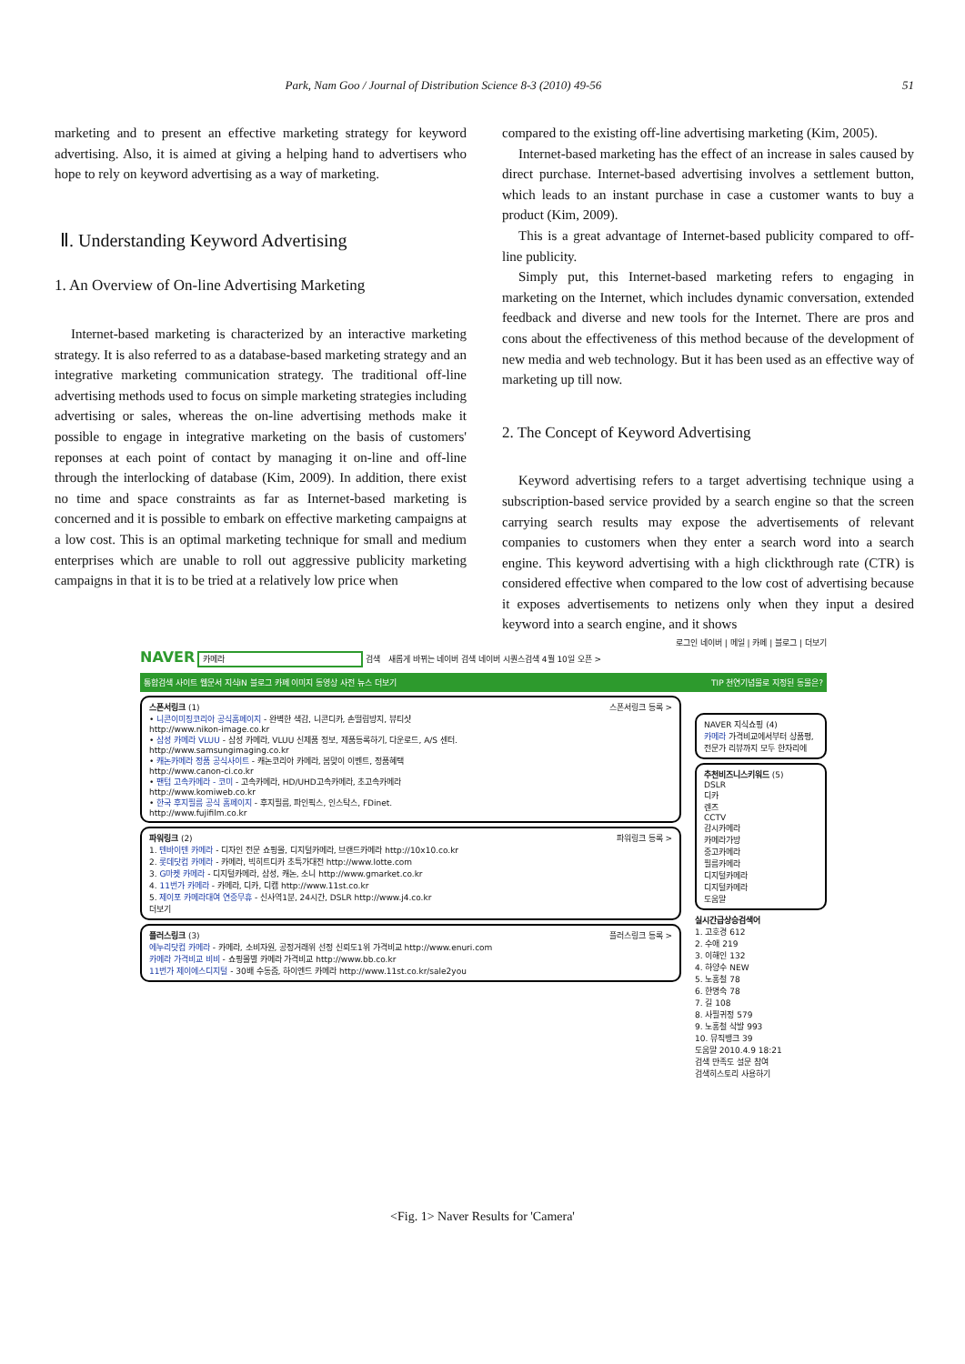Park, Nam Goo / Journal of Distribution Science 8-3 (2010) 49-56 51
marketing and to present an effective marketing strategy for keyword advertising. Also, it is aimed at giving a helping hand to advertisers who hope to rely on keyword advertising as a way of marketing.
Ⅱ. Understanding Keyword Advertising
1. An Overview of On-line Advertising Marketing
Internet-based marketing is characterized by an interactive marketing strategy. It is also referred to as a database-based marketing strategy and an integrative marketing communication strategy. The traditional off-line advertising methods used to focus on simple marketing strategies including advertising or sales, whereas the on-line advertising methods make it possible to engage in integrative marketing on the basis of customers' reponses at each point of contact by managing it on-line and off-line through the interlocking of database (Kim, 2009). In addition, there exist no time and space constraints as far as Internet-based marketing is concerned and it is possible to embark on effective marketing campaigns at a low cost. This is an optimal marketing technique for small and medium enterprises which are unable to roll out aggressive publicity marketing campaigns in that it is to be tried at a relatively low price when
compared to the existing off-line advertising marketing (Kim, 2005).
Internet-based marketing has the effect of an increase in sales caused by direct purchase. Internet-based advertising involves a settlement button, which leads to an instant purchase in case a customer wants to buy a product (Kim, 2009).
This is a great advantage of Internet-based publicity compared to off-line publicity.
Simply put, this Internet-based marketing refers to engaging in marketing on the Internet, which includes dynamic conversation, extended feedback and diverse and new tools for the Internet. There are pros and cons about the effectiveness of this method because of the development of new media and web technology. But it has been used as an effective way of marketing up till now.
2. The Concept of Keyword Advertising
Keyword advertising refers to a target advertising technique using a subscription-based service provided by a search engine so that the screen carrying search results may expose the advertisements of relevant companies to customers when they enter a search word into a search engine. This keyword advertising with a high clickthrough rate (CTR) is considered effective when compared to the low cost of advertising because it exposes advertisements to netizens only when they input a desired keyword into a search engine, and it shows
로그인 네이버 | 메일 | 카페 | 블로그 | 더보기
NAVER 카메라 검색 새롭게 바뀌는 네이버 검색 네이버 시퀀스검색 4월 10일 오픈 >
통합검색 사이트 웹문서 지식iN 블로그 카페 이미지 동영상 사전 뉴스 더보기 TIP 천연기념물로 지정된 동물은?
스폰서링크 스폰서링크 등록 > (1)
• 니콘이미징코리아 공식홈페이지 - 완벽한 색감, 니콘디카, 손떨림방지, 뷰티샷
http://www.nikon-image.co.kr
• 삼성 카메라 VLUU - 삼성 카메라, VLUU 신제품 정보, 제품등록하기, 다운로드, A/S 센터.
http://www.samsungimaging.co.kr
• 캐논카메라 정품 공식사이트 - 캐논코리아 카메라, 봄맞이 이벤트, 정품혜택
http://www.canon-ci.co.kr
• 팬텀 고속카메라 - 코미 - 고속카메라, HD/UHD고속카메라, 초고속카메라
http://www.komiweb.co.kr
• 한국 후지필름 공식 홈페이지 - 후지필름, 파인픽스, 인스탁스, FDinet.
http://www.fujifilm.co.kr
파워링크 파워링크 등록 > (2)
1. 텐바이텐 카메라 - 디자인 전문 쇼핑몰, 디지털카메라, 브랜드카메라 http://10x10.co.kr
2. 롯데닷컴 카메라 - 카메라, 빅히트디카 초특가대전 http://www.lotte.com
3. G마켓 카메라 - 디지털카메라, 삼성, 캐논, 소니 http://www.gmarket.co.kr
4. 11번가 카메라 - 카메라, 디카, 디캠 http://www.11st.co.kr
5. 제이포 카메라대여 연중무휴 - 신사역1분, 24시간, DSLR http://www.j4.co.kr
더보기
플러스링크 플러스링크 등록 > (3)
에누리닷컴 카메라 - 카메라, 소비자원, 공정거래위 선정 신뢰도1위 가격비교 http://www.enuri.com
카메라 가격비교 비비 - 쇼핑몰별 카메라 가격비교 http://www.bb.co.kr
11번가 제이에스디지털 - 30배 수동줌, 하이엔드 카메라 http://www.11st.co.kr/sale2you
NAVER 지식쇼핑 (4)
카메라 가격비교에서부터 상품평, 전문가 리뷰까지 모두 한자리에
추천비즈니스키워드 (5)
DSLR
디카
렌즈
CCTV
감시카메라
카메라가방
중고카메라
필름카메라
디지털카메라
디지털카메라
도움말
실시간급상승검색어
1. 고호경 612
2. 수애 219
3. 이해인 132
4. 하양수 NEW
5. 노홍철 78
6. 한명숙 78
7. 길 108
8. 사필귀정 579
9. 노홍철 삭발 993
10. 뮤직뱅크 39
도움말 2010.4.9 18:21
검색 만족도 설문 참여
검색히스토리 사용하기
<Fig. 1> Naver Results for 'Camera'